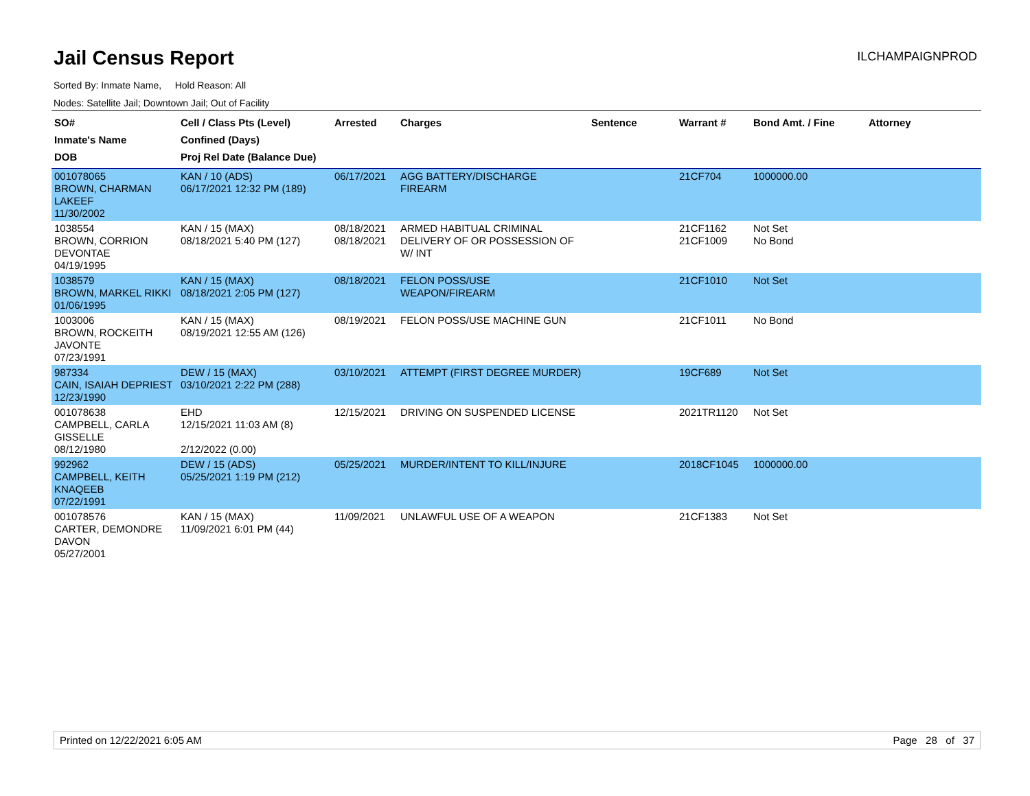Jail Census Report
ILCHAMPAIGNPROD
Sorted By: Inmate Name, Hold Reason: All
Nodes: Satellite Jail; Downtown Jail; Out of Facility
| SO# Inmate's Name DOB | Cell / Class Pts (Level) Confined (Days) Proj Rel Date (Balance Due) | Arrested | Charges | Sentence | Warrant # | Bond Amt. / Fine | Attorney |
| --- | --- | --- | --- | --- | --- | --- | --- |
| 001078065 BROWN, CHARMAN LAKEEF 11/30/2002 | KAN / 10 (ADS) 06/17/2021 12:32 PM (189) | 06/17/2021 | AGG BATTERY/DISCHARGE FIREARM | | 21CF704 | 1000000.00 | |
| 1038554 BROWN, CORRION DEVONTAE 04/19/1995 | KAN / 15 (MAX) 08/18/2021 5:40 PM (127) | 08/18/2021 08/18/2021 | ARMED HABITUAL CRIMINAL DELIVERY OF OR POSSESSION OF W/ INT | | 21CF1162 21CF1009 | Not Set No Bond | |
| 1038579 BROWN, MARKEL RIKKI 01/06/1995 | KAN / 15 (MAX) 08/18/2021 2:05 PM (127) | 08/18/2021 | FELON POSS/USE WEAPON/FIREARM | | 21CF1010 | Not Set | |
| 1003006 BROWN, ROCKEITH JAVONTE 07/23/1991 | KAN / 15 (MAX) 08/19/2021 12:55 AM (126) | 08/19/2021 | FELON POSS/USE MACHINE GUN | | 21CF1011 | No Bond | |
| 987334 CAIN, ISAIAH DEPRIEST 12/23/1990 | DEW / 15 (MAX) 03/10/2021 2:22 PM (288) | 03/10/2021 | ATTEMPT (FIRST DEGREE MURDER) | | 19CF689 | Not Set | |
| 001078638 CAMPBELL, CARLA GISSELLE 08/12/1980 | EHD 12/15/2021 11:03 AM (8) 2/12/2022 (0.00) | 12/15/2021 | DRIVING ON SUSPENDED LICENSE | | 2021TR1120 | Not Set | |
| 992962 CAMPBELL, KEITH KNAQEEB 07/22/1991 | DEW / 15 (ADS) 05/25/2021 1:19 PM (212) | 05/25/2021 | MURDER/INTENT TO KILL/INJURE | | 2018CF1045 | 1000000.00 | |
| 001078576 CARTER, DEMONDRE DAVON 05/27/2001 | KAN / 15 (MAX) 11/09/2021 6:01 PM (44) | 11/09/2021 | UNLAWFUL USE OF A WEAPON | | 21CF1383 | Not Set | |
Printed on 12/22/2021 6:05 AM Page 28 of 37